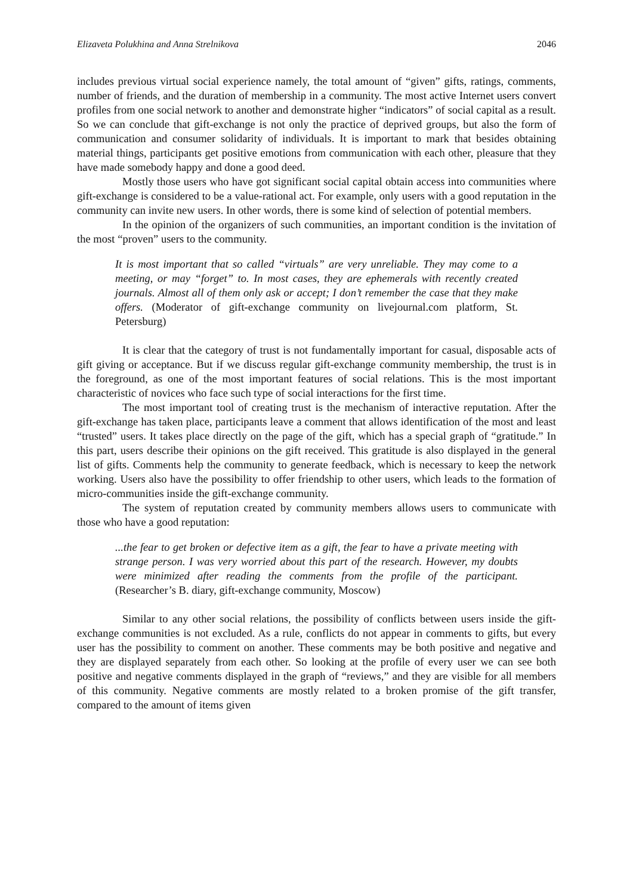Elizaveta Polukhina and Anna Strelnikova 2046
includes previous virtual social experience namely, the total amount of “given” gifts, ratings, comments, number of friends, and the duration of membership in a community. The most active Internet users convert profiles from one social network to another and demonstrate higher “indicators” of social capital as a result. So we can conclude that gift-exchange is not only the practice of deprived groups, but also the form of communication and consumer solidarity of individuals. It is important to mark that besides obtaining material things, participants get positive emotions from communication with each other, pleasure that they have made somebody happy and done a good deed.
Mostly those users who have got significant social capital obtain access into communities where gift-exchange is considered to be a value-rational act. For example, only users with a good reputation in the community can invite new users. In other words, there is some kind of selection of potential members.
In the opinion of the organizers of such communities, an important condition is the invitation of the most “proven” users to the community.
It is most important that so called “virtuals” are very unreliable. They may come to a meeting, or may “forget” to. In most cases, they are ephemerals with recently created journals. Almost all of them only ask or accept; I don’t remember the case that they make offers. (Moderator of gift-exchange community on livejournal.com platform, St. Petersburg)
It is clear that the category of trust is not fundamentally important for casual, disposable acts of gift giving or acceptance. But if we discuss regular gift-exchange community membership, the trust is in the foreground, as one of the most important features of social relations. This is the most important characteristic of novices who face such type of social interactions for the first time.
The most important tool of creating trust is the mechanism of interactive reputation. After the gift-exchange has taken place, participants leave a comment that allows identification of the most and least “trusted” users. It takes place directly on the page of the gift, which has a special graph of “gratitude.” In this part, users describe their opinions on the gift received. This gratitude is also displayed in the general list of gifts. Comments help the community to generate feedback, which is necessary to keep the network working. Users also have the possibility to offer friendship to other users, which leads to the formation of micro-communities inside the gift-exchange community.
The system of reputation created by community members allows users to communicate with those who have a good reputation:
...the fear to get broken or defective item as a gift, the fear to have a private meeting with strange person. I was very worried about this part of the research. However, my doubts were minimized after reading the comments from the profile of the participant. (Researcher’s B. diary, gift-exchange community, Moscow)
Similar to any other social relations, the possibility of conflicts between users inside the gift-exchange communities is not excluded. As a rule, conflicts do not appear in comments to gifts, but every user has the possibility to comment on another. These comments may be both positive and negative and they are displayed separately from each other. So looking at the profile of every user we can see both positive and negative comments displayed in the graph of “reviews,” and they are visible for all members of this community. Negative comments are mostly related to a broken promise of the gift transfer, compared to the amount of items given